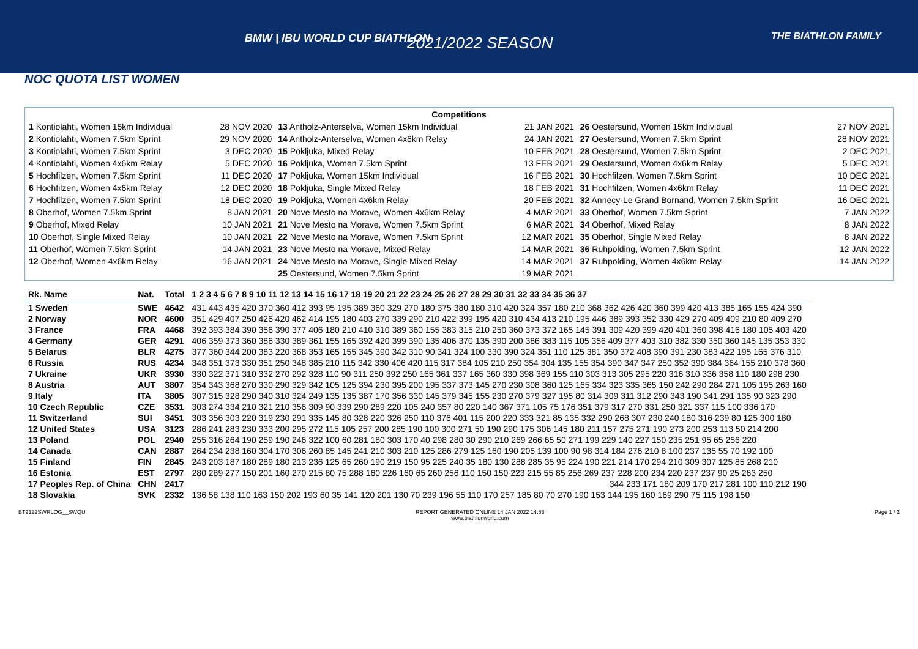BMW | IBU WORLD CUP BIATHLON 2021/2022 SEASON THE BIATHLON FAMILY
NOC QUOTA LIST WOMEN
| Competitions | | | | | |
| 1 Kontiolahti, Women 15km Individual | 28 NOV 2020 | 13 Antholz-Anterselva, Women 15km Individual | 21 JAN 2021 | 26 Oestersund, Women 15km Individual | 27 NOV 2021 |
| 2 Kontiolahti, Women 7.5km Sprint | 29 NOV 2020 | 14 Antholz-Anterselva, Women 4x6km Relay | 24 JAN 2021 | 27 Oestersund, Women 7.5km Sprint | 28 NOV 2021 |
| 3 Kontiolahti, Women 7.5km Sprint | 3 DEC 2020 | 15 Pokljuka, Mixed Relay | 10 FEB 2021 | 28 Oestersund, Women 7.5km Sprint | 2 DEC 2021 |
| 4 Kontiolahti, Women 4x6km Relay | 5 DEC 2020 | 16 Pokljuka, Women 7.5km Sprint | 13 FEB 2021 | 29 Oestersund, Women 4x6km Relay | 5 DEC 2021 |
| 5 Hochfilzen, Women 7.5km Sprint | 11 DEC 2020 | 17 Pokljuka, Women 15km Individual | 16 FEB 2021 | 30 Hochfilzen, Women 7.5km Sprint | 10 DEC 2021 |
| 6 Hochfilzen, Women 4x6km Relay | 12 DEC 2020 | 18 Pokljuka, Single Mixed Relay | 18 FEB 2021 | 31 Hochfilzen, Women 4x6km Relay | 11 DEC 2021 |
| 7 Hochfilzen, Women 7.5km Sprint | 18 DEC 2020 | 19 Pokljuka, Women 4x6km Relay | 20 FEB 2021 | 32 Annecy-Le Grand Bornand, Women 7.5km Sprint | 16 DEC 2021 |
| 8 Oberhof, Women 7.5km Sprint | 8 JAN 2021 | 20 Nove Mesto na Morave, Women 4x6km Relay | 4 MAR 2021 | 33 Oberhof, Women 7.5km Sprint | 7 JAN 2022 |
| 9 Oberhof, Mixed Relay | 10 JAN 2021 | 21 Nove Mesto na Morave, Women 7.5km Sprint | 6 MAR 2021 | 34 Oberhof, Mixed Relay | 8 JAN 2022 |
| 10 Oberhof, Single Mixed Relay | 10 JAN 2021 | 22 Nove Mesto na Morave, Women 7.5km Sprint | 12 MAR 2021 | 35 Oberhof, Single Mixed Relay | 8 JAN 2022 |
| 11 Oberhof, Women 7.5km Sprint | 14 JAN 2021 | 23 Nove Mesto na Morave, Mixed Relay | 14 MAR 2021 | 36 Ruhpolding, Women 7.5km Sprint | 12 JAN 2022 |
| 12 Oberhof, Women 4x6km Relay | 16 JAN 2021 | 24 Nove Mesto na Morave, Single Mixed Relay | 14 MAR 2021 | 37 Ruhpolding, Women 4x6km Relay | 14 JAN 2022 |
| | | 25 Oestersund, Women 7.5km Sprint | 19 MAR 2021 | | |
| Rk. Name | Nat. | Total | 1 2 3 4 5 6 7 8 9 10 11 12 13 14 15 16 17 18 19 20 21 22 23 24 25 26 27 28 29 30 31 32 33 34 35 36 37 |
| --- | --- | --- | --- |
| 1 Sweden | SWE | 4642 | 431 443 435 420 370 360 412 393 95 195 389 360 329 270 180 375 380 180 310 420 324 357 180 210 368 362 426 420 360 399 420 413 385 165 155 424 390 |
| 2 Norway | NOR | 4600 | 351 429 407 250 426 420 462 414 195 180 403 270 339 290 210 422 399 195 420 310 434 413 210 195 446 389 393 352 330 429 270 409 409 210 80 409 270 |
| 3 France | FRA | 4468 | 392 393 384 390 356 390 377 406 180 210 410 310 389 360 155 383 315 210 250 360 373 372 165 145 391 309 420 399 420 401 360 398 416 180 105 403 420 |
| 4 Germany | GER | 4291 | 406 359 373 360 386 330 389 361 155 165 392 420 399 390 135 406 370 135 390 200 386 383 115 105 356 409 377 403 310 382 330 350 360 145 135 353 330 |
| 5 Belarus | BLR | 4275 | 377 360 344 200 383 220 368 353 165 155 345 390 342 310 90 341 324 100 330 390 324 351 110 125 381 350 372 408 390 391 230 383 422 195 165 376 310 |
| 6 Russia | RUS | 4234 | 348 351 373 330 351 250 348 385 210 115 342 330 406 420 115 317 384 105 210 250 354 304 135 155 354 390 347 347 250 352 390 384 364 155 210 378 360 |
| 7 Ukraine | UKR | 3930 | 330 322 371 310 332 270 292 328 110 90 311 250 392 250 165 361 337 165 360 330 398 369 155 110 303 313 305 295 220 316 310 336 358 110 180 298 230 |
| 8 Austria | AUT | 3807 | 354 343 368 270 330 290 329 342 105 125 394 230 395 200 195 337 373 145 270 230 308 360 125 165 334 323 335 365 150 242 290 284 271 105 195 263 160 |
| 9 Italy | ITA | 3805 | 307 315 328 290 340 310 324 249 135 135 387 170 356 330 145 379 345 155 230 270 379 327 195 80 314 309 311 312 290 343 190 341 291 135 90 323 290 |
| 10 Czech Republic | CZE | 3531 | 303 274 334 210 321 210 356 309 90 339 290 289 220 105 240 357 80 220 140 367 371 105 75 176 351 379 317 270 331 250 321 337 115 100 336 170 |
| 11 Switzerland | SUI | 3451 | 303 356 303 220 319 230 291 335 145 80 328 220 326 250 110 376 401 115 200 220 333 321 85 135 332 290 268 307 230 240 180 316 239 80 125 300 180 |
| 12 United States | USA | 3123 | 286 241 283 230 333 200 295 272 115 105 257 200 285 190 100 300 271 50 190 290 175 306 145 180 211 157 275 271 190 273 200 253 113 50 214 200 |
| 13 Poland | POL | 2940 | 255 316 264 190 259 190 246 322 100 60 281 180 303 170 40 298 280 30 290 210 269 266 65 50 271 199 229 140 227 150 235 251 95 65 256 220 |
| 14 Canada | CAN | 2887 | 264 234 238 160 304 170 306 260 85 145 241 210 303 210 125 286 279 125 160 190 205 139 100 90 98 314 184 276 210 8 100 237 135 55 70 192 100 |
| 15 Finland | FIN | 2845 | 243 203 187 180 289 180 213 236 125 65 260 190 219 150 95 225 240 35 180 130 288 285 35 95 224 190 221 214 170 294 210 309 307 125 85 268 210 |
| 16 Estonia | EST | 2797 | 280 289 277 150 201 160 270 215 80 75 288 160 226 160 65 260 256 110 150 150 223 215 55 85 256 269 237 228 200 234 220 237 237 90 25 263 250 |
| 17 Peoples Rep. of China | CHN | 2417 | 344 233 171 180 209 170 217 281 100 110 212 190 |
| 18 Slovakia | SVK | 2332 | 136 58 138 110 163 150 202 193 60 35 141 120 201 130 70 239 196 55 110 170 257 185 80 70 270 190 153 144 195 160 169 290 75 115 198 150 |
BT2122SWRLOG__SWQU REPORT GENERATED ONLINE 14 JAN 2022 14:53
www.biathlonworld.com Page 1 / 2